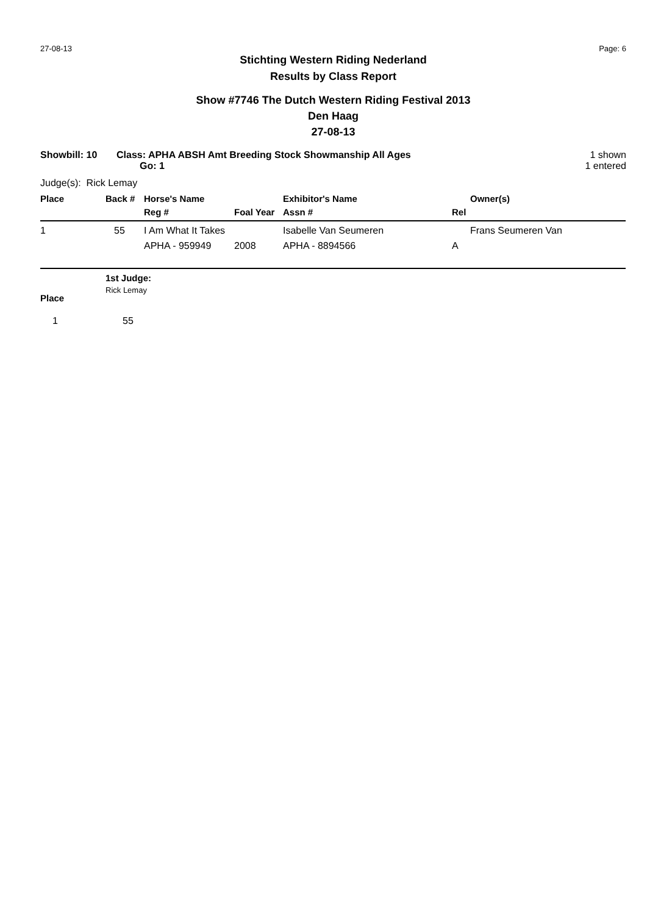27-08-13 Page: 6
Stichting Western Riding Nederland
Results by Class Report
Show #7746 The Dutch Western Riding Festival 2013
Den Haag
27-08-13
Showbill: 10 Class: APHA ABSH Amt Breeding Stock Showmanship All Ages
Go: 1
1 shown
1 entered
Judge(s): Rick Lemay
| Place | Back # | Horse's Name | | Exhibitor's Name | Owner(s) |
| --- | --- | --- | --- | --- | --- |
| | | Reg # | Foal Year | Assn # | Rel |
| 1 | 55 | I Am What It Takes | | Isabelle Van Seumeren | Frans Seumeren Van |
| | | APHA - 959949 | 2008 | APHA - 8894566 | A |
| | 1st Judge: |
| Place | Rick Lemay |
| 1 | 55 |